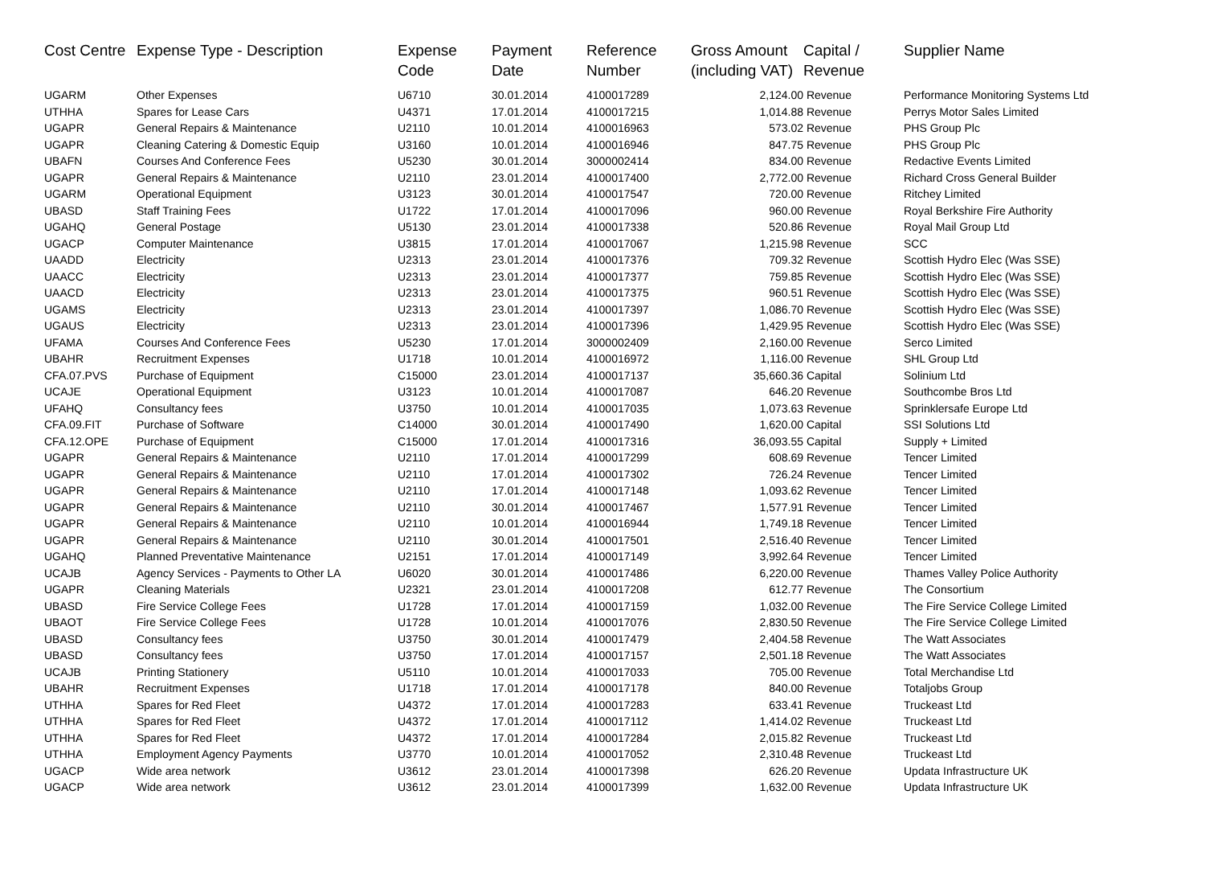| Cost Centre | Expense Type - Description | Expense Code | Payment Date | Reference Number | Gross Amount (including VAT) | Capital / Revenue | Supplier Name |
| --- | --- | --- | --- | --- | --- | --- | --- |
| UGARM | Other Expenses | U6710 | 30.01.2014 | 4100017289 | 2,124.00 | Revenue | Performance Monitoring Systems Ltd |
| UTHHA | Spares for Lease Cars | U4371 | 17.01.2014 | 4100017215 | 1,014.88 | Revenue | Perrys Motor Sales Limited |
| UGAPR | General Repairs & Maintenance | U2110 | 10.01.2014 | 4100016963 | 573.02 | Revenue | PHS Group Plc |
| UGAPR | Cleaning Catering & Domestic Equip | U3160 | 10.01.2014 | 4100016946 | 847.75 | Revenue | PHS Group Plc |
| UBAFN | Courses And Conference Fees | U5230 | 30.01.2014 | 3000002414 | 834.00 | Revenue | Redactive Events Limited |
| UGAPR | General Repairs & Maintenance | U2110 | 23.01.2014 | 4100017400 | 2,772.00 | Revenue | Richard Cross General Builder |
| UGARM | Operational Equipment | U3123 | 30.01.2014 | 4100017547 | 720.00 | Revenue | Ritchey Limited |
| UBASD | Staff Training Fees | U1722 | 17.01.2014 | 4100017096 | 960.00 | Revenue | Royal Berkshire Fire Authority |
| UGAHQ | General Postage | U5130 | 23.01.2014 | 4100017338 | 520.86 | Revenue | Royal Mail Group Ltd |
| UGACP | Computer Maintenance | U3815 | 17.01.2014 | 4100017067 | 1,215.98 | Revenue | SCC |
| UAADD | Electricity | U2313 | 23.01.2014 | 4100017376 | 709.32 | Revenue | Scottish Hydro Elec (Was SSE) |
| UAACC | Electricity | U2313 | 23.01.2014 | 4100017377 | 759.85 | Revenue | Scottish Hydro Elec (Was SSE) |
| UAACD | Electricity | U2313 | 23.01.2014 | 4100017375 | 960.51 | Revenue | Scottish Hydro Elec (Was SSE) |
| UGAMS | Electricity | U2313 | 23.01.2014 | 4100017397 | 1,086.70 | Revenue | Scottish Hydro Elec (Was SSE) |
| UGAUS | Electricity | U2313 | 23.01.2014 | 4100017396 | 1,429.95 | Revenue | Scottish Hydro Elec (Was SSE) |
| UFAMA | Courses And Conference Fees | U5230 | 17.01.2014 | 3000002409 | 2,160.00 | Revenue | Serco Limited |
| UBAHR | Recruitment Expenses | U1718 | 10.01.2014 | 4100016972 | 1,116.00 | Revenue | SHL Group Ltd |
| CFA.07.PVS | Purchase of Equipment | C15000 | 23.01.2014 | 4100017137 | 35,660.36 | Capital | Solinium Ltd |
| UCAJE | Operational Equipment | U3123 | 10.01.2014 | 4100017087 | 646.20 | Revenue | Southcombe Bros Ltd |
| UFAHQ | Consultancy fees | U3750 | 10.01.2014 | 4100017035 | 1,073.63 | Revenue | Sprinklersafe Europe Ltd |
| CFA.09.FIT | Purchase of Software | C14000 | 30.01.2014 | 4100017490 | 1,620.00 | Capital | SSI Solutions Ltd |
| CFA.12.OPE | Purchase of Equipment | C15000 | 17.01.2014 | 4100017316 | 36,093.55 | Capital | Supply + Limited |
| UGAPR | General Repairs & Maintenance | U2110 | 17.01.2014 | 4100017299 | 608.69 | Revenue | Tencer Limited |
| UGAPR | General Repairs & Maintenance | U2110 | 17.01.2014 | 4100017302 | 726.24 | Revenue | Tencer Limited |
| UGAPR | General Repairs & Maintenance | U2110 | 17.01.2014 | 4100017148 | 1,093.62 | Revenue | Tencer Limited |
| UGAPR | General Repairs & Maintenance | U2110 | 30.01.2014 | 4100017467 | 1,577.91 | Revenue | Tencer Limited |
| UGAPR | General Repairs & Maintenance | U2110 | 10.01.2014 | 4100016944 | 1,749.18 | Revenue | Tencer Limited |
| UGAPR | General Repairs & Maintenance | U2110 | 30.01.2014 | 4100017501 | 2,516.40 | Revenue | Tencer Limited |
| UGAHQ | Planned Preventative Maintenance | U2151 | 17.01.2014 | 4100017149 | 3,992.64 | Revenue | Tencer Limited |
| UCAJB | Agency Services - Payments to Other LA | U6020 | 30.01.2014 | 4100017486 | 6,220.00 | Revenue | Thames Valley Police Authority |
| UGAPR | Cleaning Materials | U2321 | 23.01.2014 | 4100017208 | 612.77 | Revenue | The Consortium |
| UBASD | Fire Service College Fees | U1728 | 17.01.2014 | 4100017159 | 1,032.00 | Revenue | The Fire Service College Limited |
| UBAOT | Fire Service College Fees | U1728 | 10.01.2014 | 4100017076 | 2,830.50 | Revenue | The Fire Service College Limited |
| UBASD | Consultancy fees | U3750 | 30.01.2014 | 4100017479 | 2,404.58 | Revenue | The Watt Associates |
| UBASD | Consultancy fees | U3750 | 17.01.2014 | 4100017157 | 2,501.18 | Revenue | The Watt Associates |
| UCAJB | Printing Stationery | U5110 | 10.01.2014 | 4100017033 | 705.00 | Revenue | Total Merchandise Ltd |
| UBAHR | Recruitment Expenses | U1718 | 17.01.2014 | 4100017178 | 840.00 | Revenue | Totaljobs Group |
| UTHHA | Spares for Red Fleet | U4372 | 17.01.2014 | 4100017283 | 633.41 | Revenue | Truckeast Ltd |
| UTHHA | Spares for Red Fleet | U4372 | 17.01.2014 | 4100017112 | 1,414.02 | Revenue | Truckeast Ltd |
| UTHHA | Spares for Red Fleet | U4372 | 17.01.2014 | 4100017284 | 2,015.82 | Revenue | Truckeast Ltd |
| UTHHA | Employment Agency Payments | U3770 | 10.01.2014 | 4100017052 | 2,310.48 | Revenue | Truckeast Ltd |
| UGACP | Wide area network | U3612 | 23.01.2014 | 4100017398 | 626.20 | Revenue | Updata Infrastructure UK |
| UGACP | Wide area network | U3612 | 23.01.2014 | 4100017399 | 1,632.00 | Revenue | Updata Infrastructure UK |